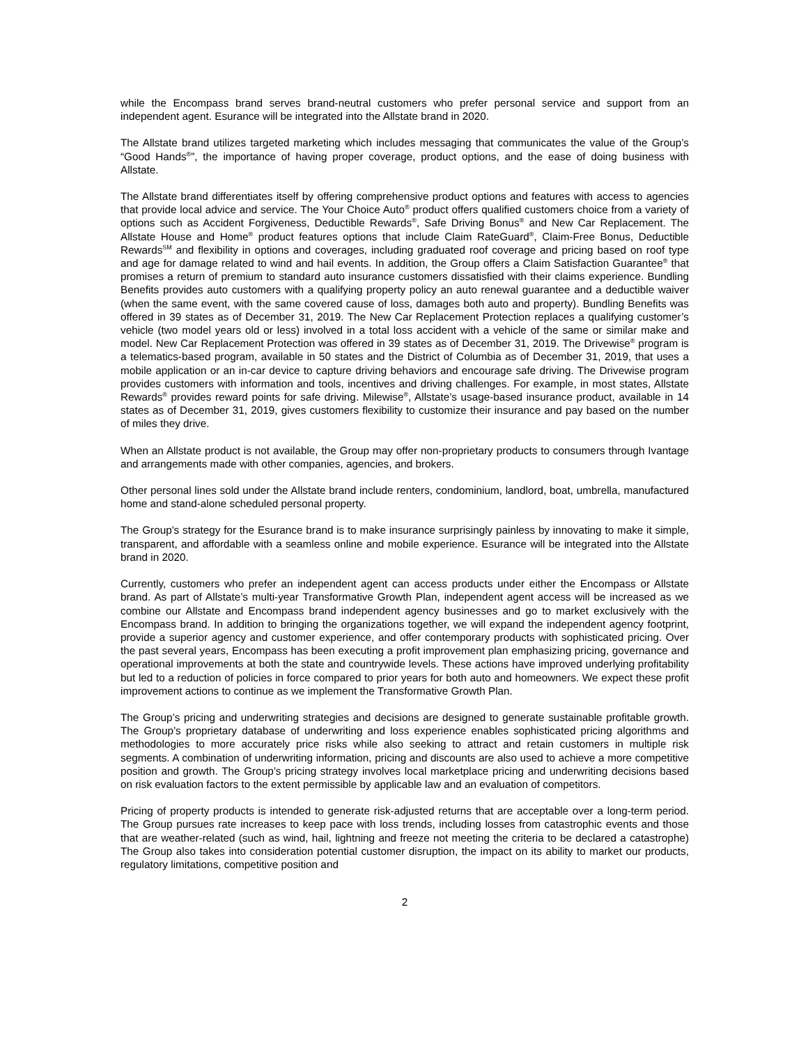while the Encompass brand serves brand-neutral customers who prefer personal service and support from an independent agent. Esurance will be integrated into the Allstate brand in 2020.
The Allstate brand utilizes targeted marketing which includes messaging that communicates the value of the Group’s “Good Hands<sup>®</sup>”, the importance of having proper coverage, product options, and the ease of doing business with Allstate.
The Allstate brand differentiates itself by offering comprehensive product options and features with access to agencies that provide local advice and service. The Your Choice Auto<sup>®</sup> product offers qualified customers choice from a variety of options such as Accident Forgiveness, Deductible Rewards<sup>®</sup>, Safe Driving Bonus<sup>®</sup> and New Car Replacement. The Allstate House and Home<sup>®</sup> product features options that include Claim RateGuard<sup>®</sup>, Claim-Free Bonus, Deductible Rewards<sup>SM</sup> and flexibility in options and coverages, including graduated roof coverage and pricing based on roof type and age for damage related to wind and hail events. In addition, the Group offers a Claim Satisfaction Guarantee<sup>®</sup> that promises a return of premium to standard auto insurance customers dissatisfied with their claims experience. Bundling Benefits provides auto customers with a qualifying property policy an auto renewal guarantee and a deductible waiver (when the same event, with the same covered cause of loss, damages both auto and property). Bundling Benefits was offered in 39 states as of December 31, 2019. The New Car Replacement Protection replaces a qualifying customer’s vehicle (two model years old or less) involved in a total loss accident with a vehicle of the same or similar make and model. New Car Replacement Protection was offered in 39 states as of December 31, 2019. The Drivewise<sup>®</sup> program is a telematics-based program, available in 50 states and the District of Columbia as of December 31, 2019, that uses a mobile application or an in-car device to capture driving behaviors and encourage safe driving. The Drivewise program provides customers with information and tools, incentives and driving challenges. For example, in most states, Allstate Rewards<sup>®</sup> provides reward points for safe driving. Milewise<sup>®</sup>, Allstate’s usage-based insurance product, available in 14 states as of December 31, 2019, gives customers flexibility to customize their insurance and pay based on the number of miles they drive.
When an Allstate product is not available, the Group may offer non-proprietary products to consumers through Ivantage and arrangements made with other companies, agencies, and brokers.
Other personal lines sold under the Allstate brand include renters, condominium, landlord, boat, umbrella, manufactured home and stand-alone scheduled personal property.
The Group's strategy for the Esurance brand is to make insurance surprisingly painless by innovating to make it simple, transparent, and affordable with a seamless online and mobile experience. Esurance will be integrated into the Allstate brand in 2020.
Currently, customers who prefer an independent agent can access products under either the Encompass or Allstate brand. As part of Allstate’s multi-year Transformative Growth Plan, independent agent access will be increased as we combine our Allstate and Encompass brand independent agency businesses and go to market exclusively with the Encompass brand. In addition to bringing the organizations together, we will expand the independent agency footprint, provide a superior agency and customer experience, and offer contemporary products with sophisticated pricing. Over the past several years, Encompass has been executing a profit improvement plan emphasizing pricing, governance and operational improvements at both the state and countrywide levels. These actions have improved underlying profitability but led to a reduction of policies in force compared to prior years for both auto and homeowners. We expect these profit improvement actions to continue as we implement the Transformative Growth Plan.
The Group’s pricing and underwriting strategies and decisions are designed to generate sustainable profitable growth. The Group’s proprietary database of underwriting and loss experience enables sophisticated pricing algorithms and methodologies to more accurately price risks while also seeking to attract and retain customers in multiple risk segments. A combination of underwriting information, pricing and discounts are also used to achieve a more competitive position and growth. The Group’s pricing strategy involves local marketplace pricing and underwriting decisions based on risk evaluation factors to the extent permissible by applicable law and an evaluation of competitors.
Pricing of property products is intended to generate risk-adjusted returns that are acceptable over a long-term period. The Group pursues rate increases to keep pace with loss trends, including losses from catastrophic events and those that are weather-related (such as wind, hail, lightning and freeze not meeting the criteria to be declared a catastrophe) The Group also takes into consideration potential customer disruption, the impact on its ability to market our products, regulatory limitations, competitive position and
2